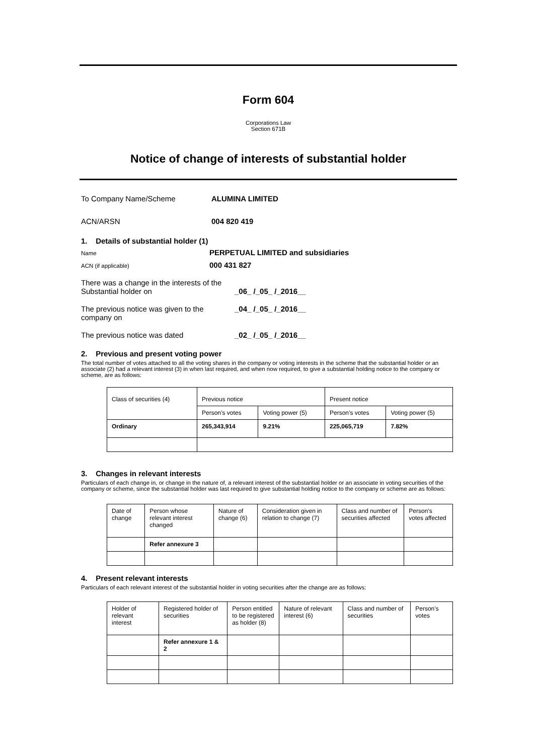Form 604
Corporations Law
Section 671B
Notice of change of interests of substantial holder
To Company Name/Scheme ALUMINA LIMITED
ACN/ARSN 004 820 419
1. Details of substantial holder (1)
Name PERPETUAL LIMITED and subsidiaries
ACN (if applicable) 000 431 827
There was a change in the interests of the
Substantial holder on _06_ /_05_ /_2016__
The previous notice was given to the company on _04_ /_05_ /_2016__
The previous notice was dated _02_ /_05_ /_2016__
2. Previous and present voting power
The total number of votes attached to all the voting shares in the company or voting interests in the scheme that the substantial holder or an associate (2) had a relevant interest (3) in when last required, and when now required, to give a substantial holding notice to the company or scheme, are as follows:
| Class of securities (4) | Previous notice | | Present notice | |
| | Person’s votes | Voting power (5) | Person’s votes | Voting power (5) |
| Ordinary | 265,343,914 | 9.21% | 225,065,719 | 7.82% |
3. Changes in relevant interests
Particulars of each change in, or change in the nature of, a relevant interest of the substantial holder or an associate in voting securities of the company or scheme, since the substantial holder was last required to give substantial holding notice to the company or scheme are as follows:
| Date of change | Person whose relevant interest changed | Nature of change (6) | Consideration given in relation to change (7) | Class and number of securities affected | Person’s votes affected |
| | Refer annexure 3 | | | | |
4. Present relevant interests
Particulars of each relevant interest of the substantial holder in voting securities after the change are as follows:
| Holder of relevant interest | Registered holder of securities | Person entitled to be registered as holder (8) | Nature of relevant interest (6) | Class and number of securities | Person’s votes |
| | Refer annexure 1 & 2 | | | | |